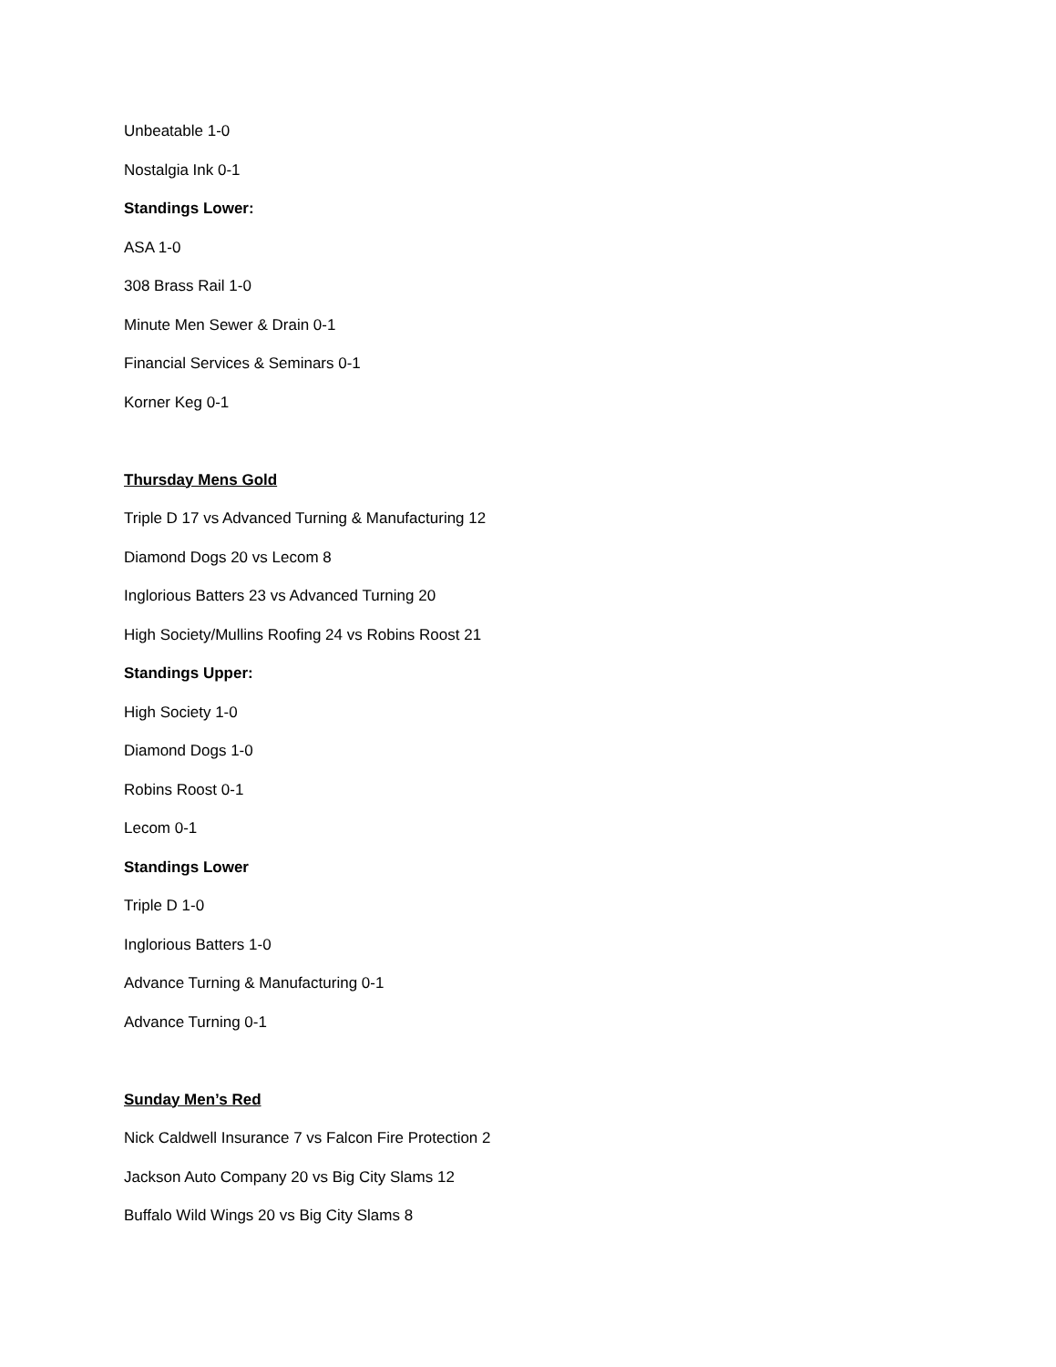Unbeatable 1-0
Nostalgia Ink 0-1
Standings Lower:
ASA 1-0
308 Brass Rail 1-0
Minute Men Sewer & Drain 0-1
Financial Services & Seminars 0-1
Korner Keg 0-1
Thursday Mens Gold
Triple D 17 vs Advanced Turning & Manufacturing 12
Diamond Dogs 20 vs Lecom 8
Inglorious Batters 23 vs Advanced Turning 20
High Society/Mullins Roofing 24 vs Robins Roost 21
Standings Upper:
High Society 1-0
Diamond Dogs 1-0
Robins Roost 0-1
Lecom 0-1
Standings Lower
Triple D 1-0
Inglorious Batters 1-0
Advance Turning & Manufacturing 0-1
Advance Turning 0-1
Sunday Men’s Red
Nick Caldwell Insurance 7 vs Falcon Fire Protection 2
Jackson Auto Company 20 vs Big City Slams 12
Buffalo Wild Wings 20 vs Big City Slams 8